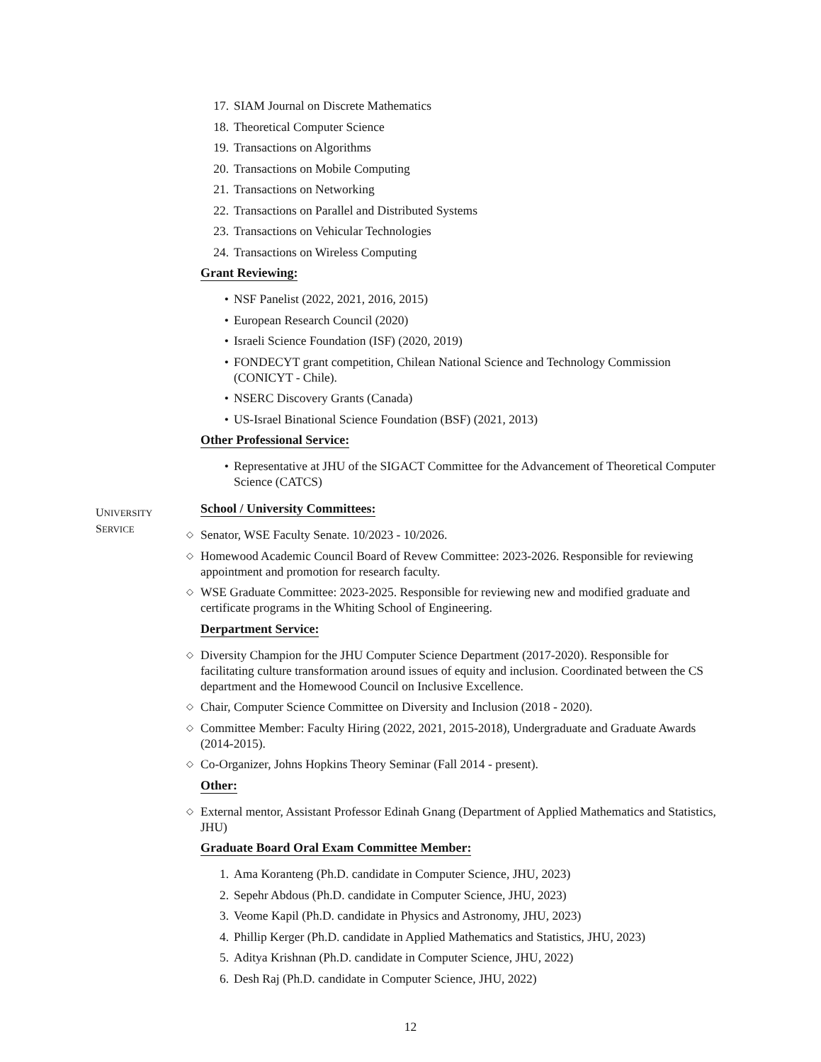17. SIAM Journal on Discrete Mathematics
18. Theoretical Computer Science
19. Transactions on Algorithms
20. Transactions on Mobile Computing
21. Transactions on Networking
22. Transactions on Parallel and Distributed Systems
23. Transactions on Vehicular Technologies
24. Transactions on Wireless Computing
Grant Reviewing:
• NSF Panelist (2022, 2021, 2016, 2015)
• European Research Council (2020)
• Israeli Science Foundation (ISF) (2020, 2019)
• FONDECYT grant competition, Chilean National Science and Technology Commission (CONICYT - Chile).
• NSERC Discovery Grants (Canada)
• US-Israel Binational Science Foundation (BSF) (2021, 2013)
Other Professional Service:
• Representative at JHU of the SIGACT Committee for the Advancement of Theoretical Computer Science (CATCS)
UNIVERSITY
SERVICE
School / University Committees:
◇ Senator, WSE Faculty Senate. 10/2023 - 10/2026.
◇ Homewood Academic Council Board of Revew Committee: 2023-2026. Responsible for reviewing appointment and promotion for research faculty.
◇ WSE Graduate Committee: 2023-2025. Responsible for reviewing new and modified graduate and certificate programs in the Whiting School of Engineering.
Derpartment Service:
◇ Diversity Champion for the JHU Computer Science Department (2017-2020). Responsible for facilitating culture transformation around issues of equity and inclusion. Coordinated between the CS department and the Homewood Council on Inclusive Excellence.
◇ Chair, Computer Science Committee on Diversity and Inclusion (2018 - 2020).
◇ Committee Member: Faculty Hiring (2022, 2021, 2015-2018), Undergraduate and Graduate Awards (2014-2015).
◇ Co-Organizer, Johns Hopkins Theory Seminar (Fall 2014 - present).
Other:
◇ External mentor, Assistant Professor Edinah Gnang (Department of Applied Mathematics and Statistics, JHU)
Graduate Board Oral Exam Committee Member:
1. Ama Koranteng (Ph.D. candidate in Computer Science, JHU, 2023)
2. Sepehr Abdous (Ph.D. candidate in Computer Science, JHU, 2023)
3. Veome Kapil (Ph.D. candidate in Physics and Astronomy, JHU, 2023)
4. Phillip Kerger (Ph.D. candidate in Applied Mathematics and Statistics, JHU, 2023)
5. Aditya Krishnan (Ph.D. candidate in Computer Science, JHU, 2022)
6. Desh Raj (Ph.D. candidate in Computer Science, JHU, 2022)
12